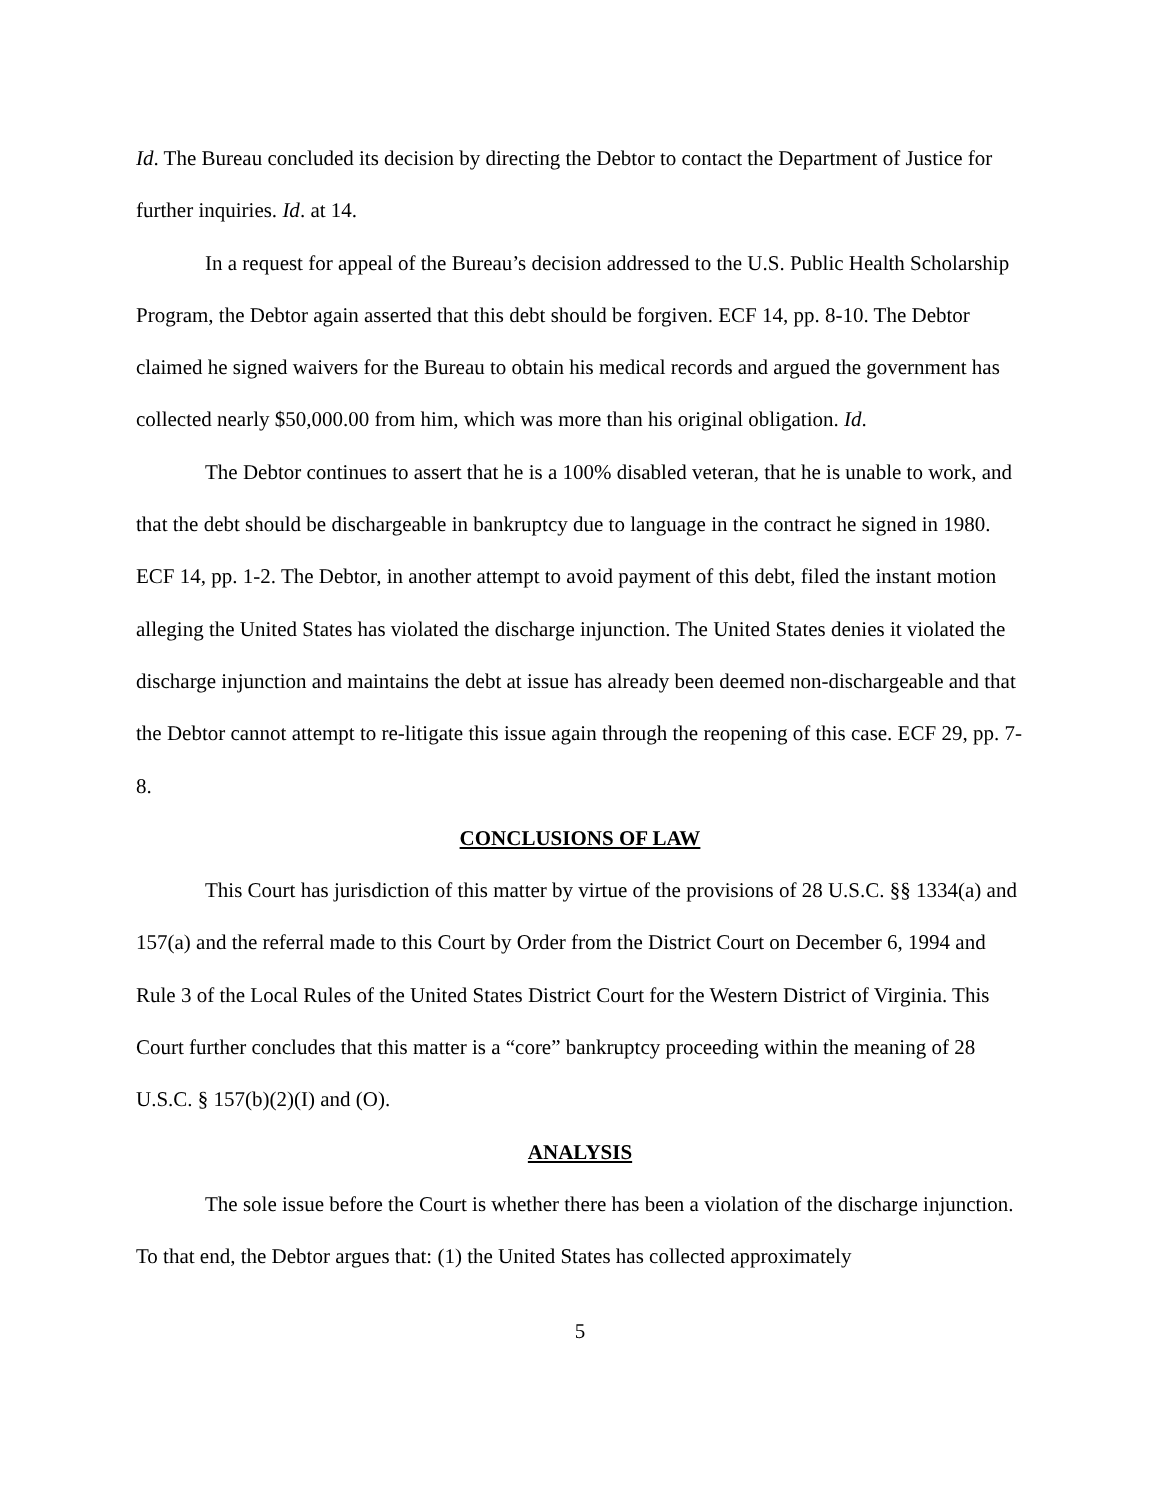Id. The Bureau concluded its decision by directing the Debtor to contact the Department of Justice for further inquiries. Id. at 14.
In a request for appeal of the Bureau’s decision addressed to the U.S. Public Health Scholarship Program, the Debtor again asserted that this debt should be forgiven. ECF 14, pp. 8-10. The Debtor claimed he signed waivers for the Bureau to obtain his medical records and argued the government has collected nearly $50,000.00 from him, which was more than his original obligation. Id.
The Debtor continues to assert that he is a 100% disabled veteran, that he is unable to work, and that the debt should be dischargeable in bankruptcy due to language in the contract he signed in 1980. ECF 14, pp. 1-2. The Debtor, in another attempt to avoid payment of this debt, filed the instant motion alleging the United States has violated the discharge injunction. The United States denies it violated the discharge injunction and maintains the debt at issue has already been deemed non-dischargeable and that the Debtor cannot attempt to re-litigate this issue again through the reopening of this case. ECF 29, pp. 7-8.
CONCLUSIONS OF LAW
This Court has jurisdiction of this matter by virtue of the provisions of 28 U.S.C. §§ 1334(a) and 157(a) and the referral made to this Court by Order from the District Court on December 6, 1994 and Rule 3 of the Local Rules of the United States District Court for the Western District of Virginia. This Court further concludes that this matter is a “core” bankruptcy proceeding within the meaning of 28 U.S.C. § 157(b)(2)(I) and (O).
ANALYSIS
The sole issue before the Court is whether there has been a violation of the discharge injunction. To that end, the Debtor argues that: (1) the United States has collected approximately
5